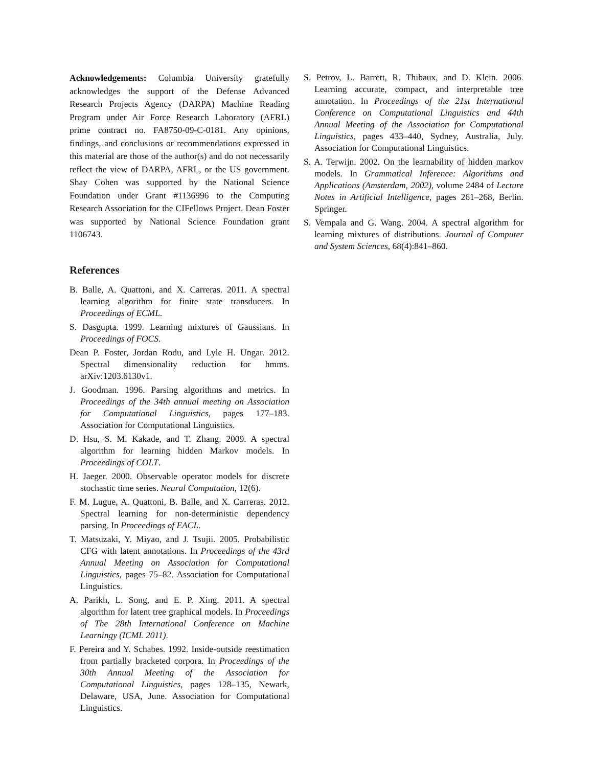Acknowledgements: Columbia University gratefully acknowledges the support of the Defense Advanced Research Projects Agency (DARPA) Machine Reading Program under Air Force Research Laboratory (AFRL) prime contract no. FA8750-09-C-0181. Any opinions, findings, and conclusions or recommendations expressed in this material are those of the author(s) and do not necessarily reflect the view of DARPA, AFRL, or the US government. Shay Cohen was supported by the National Science Foundation under Grant #1136996 to the Computing Research Association for the CIFellows Project. Dean Foster was supported by National Science Foundation grant 1106743.
References
B. Balle, A. Quattoni, and X. Carreras. 2011. A spectral learning algorithm for finite state transducers. In Proceedings of ECML.
S. Dasgupta. 1999. Learning mixtures of Gaussians. In Proceedings of FOCS.
Dean P. Foster, Jordan Rodu, and Lyle H. Ungar. 2012. Spectral dimensionality reduction for hmms. arXiv:1203.6130v1.
J. Goodman. 1996. Parsing algorithms and metrics. In Proceedings of the 34th annual meeting on Association for Computational Linguistics, pages 177–183. Association for Computational Linguistics.
D. Hsu, S. M. Kakade, and T. Zhang. 2009. A spectral algorithm for learning hidden Markov models. In Proceedings of COLT.
H. Jaeger. 2000. Observable operator models for discrete stochastic time series. Neural Computation, 12(6).
F. M. Lugue, A. Quattoni, B. Balle, and X. Carreras. 2012. Spectral learning for non-deterministic dependency parsing. In Proceedings of EACL.
T. Matsuzaki, Y. Miyao, and J. Tsujii. 2005. Probabilistic CFG with latent annotations. In Proceedings of the 43rd Annual Meeting on Association for Computational Linguistics, pages 75–82. Association for Computational Linguistics.
A. Parikh, L. Song, and E. P. Xing. 2011. A spectral algorithm for latent tree graphical models. In Proceedings of The 28th International Conference on Machine Learningy (ICML 2011).
F. Pereira and Y. Schabes. 1992. Inside-outside reestimation from partially bracketed corpora. In Proceedings of the 30th Annual Meeting of the Association for Computational Linguistics, pages 128–135, Newark, Delaware, USA, June. Association for Computational Linguistics.
S. Petrov, L. Barrett, R. Thibaux, and D. Klein. 2006. Learning accurate, compact, and interpretable tree annotation. In Proceedings of the 21st International Conference on Computational Linguistics and 44th Annual Meeting of the Association for Computational Linguistics, pages 433–440, Sydney, Australia, July. Association for Computational Linguistics.
S. A. Terwijn. 2002. On the learnability of hidden markov models. In Grammatical Inference: Algorithms and Applications (Amsterdam, 2002), volume 2484 of Lecture Notes in Artificial Intelligence, pages 261–268, Berlin. Springer.
S. Vempala and G. Wang. 2004. A spectral algorithm for learning mixtures of distributions. Journal of Computer and System Sciences, 68(4):841–860.